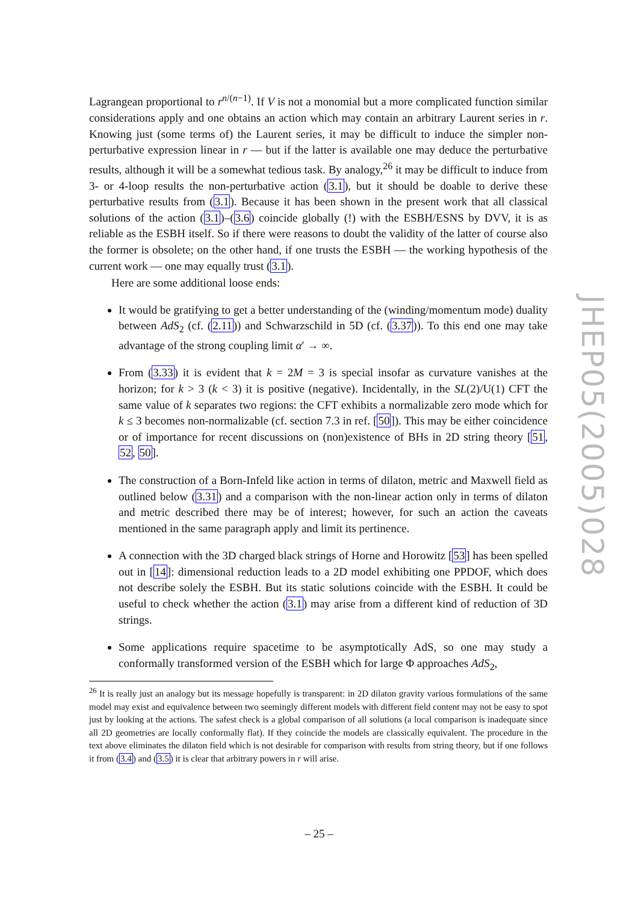Lagrangean proportional to r<sup>n/(n−1)</sup>. If V is not a monomial but a more complicated function similar considerations apply and one obtains an action which may contain an arbitrary Laurent series in r. Knowing just (some terms of) the Laurent series, it may be difficult to induce the simpler non-perturbative expression linear in r — but if the latter is available one may deduce the perturbative results, although it will be a somewhat tedious task. By analogy,<sup>26</sup> it may be difficult to induce from 3- or 4-loop results the non-perturbative action (3.1), but it should be doable to derive these perturbative results from (3.1). Because it has been shown in the present work that all classical solutions of the action (3.1)–(3.6) coincide globally (!) with the ESBH/ESNS by DVV, it is as reliable as the ESBH itself. So if there were reasons to doubt the validity of the latter of course also the former is obsolete; on the other hand, if one trusts the ESBH — the working hypothesis of the current work — one may equally trust (3.1).
Here are some additional loose ends:
It would be gratifying to get a better understanding of the (winding/momentum mode) duality between AdS<sub>2</sub> (cf. (2.11)) and Schwarzschild in 5D (cf. (3.37)). To this end one may take advantage of the strong coupling limit α′ → ∞.
From (3.33) it is evident that k = 2M = 3 is special insofar as curvature vanishes at the horizon; for k > 3 (k < 3) it is positive (negative). Incidentally, in the SL(2)/U(1) CFT the same value of k separates two regions: the CFT exhibits a normalizable zero mode which for k ≤ 3 becomes non-normalizable (cf. section 7.3 in ref. [50]). This may be either coincidence or of importance for recent discussions on (non)existence of BHs in 2D string theory [51, 52, 50].
The construction of a Born-Infeld like action in terms of dilaton, metric and Maxwell field as outlined below (3.31) and a comparison with the non-linear action only in terms of dilaton and metric described there may be of interest; however, for such an action the caveats mentioned in the same paragraph apply and limit its pertinence.
A connection with the 3D charged black strings of Horne and Horowitz [53] has been spelled out in [14]: dimensional reduction leads to a 2D model exhibiting one PPDOF, which does not describe solely the ESBH. But its static solutions coincide with the ESBH. It could be useful to check whether the action (3.1) may arise from a different kind of reduction of 3D strings.
Some applications require spacetime to be asymptotically AdS, so one may study a conformally transformed version of the ESBH which for large Φ approaches AdS<sub>2</sub>,
<sup>26</sup> It is really just an analogy but its message hopefully is transparent: in 2D dilaton gravity various formulations of the same model may exist and equivalence between two seemingly different models with different field content may not be easy to spot just by looking at the actions. The safest check is a global comparison of all solutions (a local comparison is inadequate since all 2D geometries are locally conformally flat). If they coincide the models are classically equivalent. The procedure in the text above eliminates the dilaton field which is not desirable for comparison with results from string theory, but if one follows it from (3.4) and (3.5) it is clear that arbitrary powers in r will arise.
JHEP05(2005)028
– 25 –